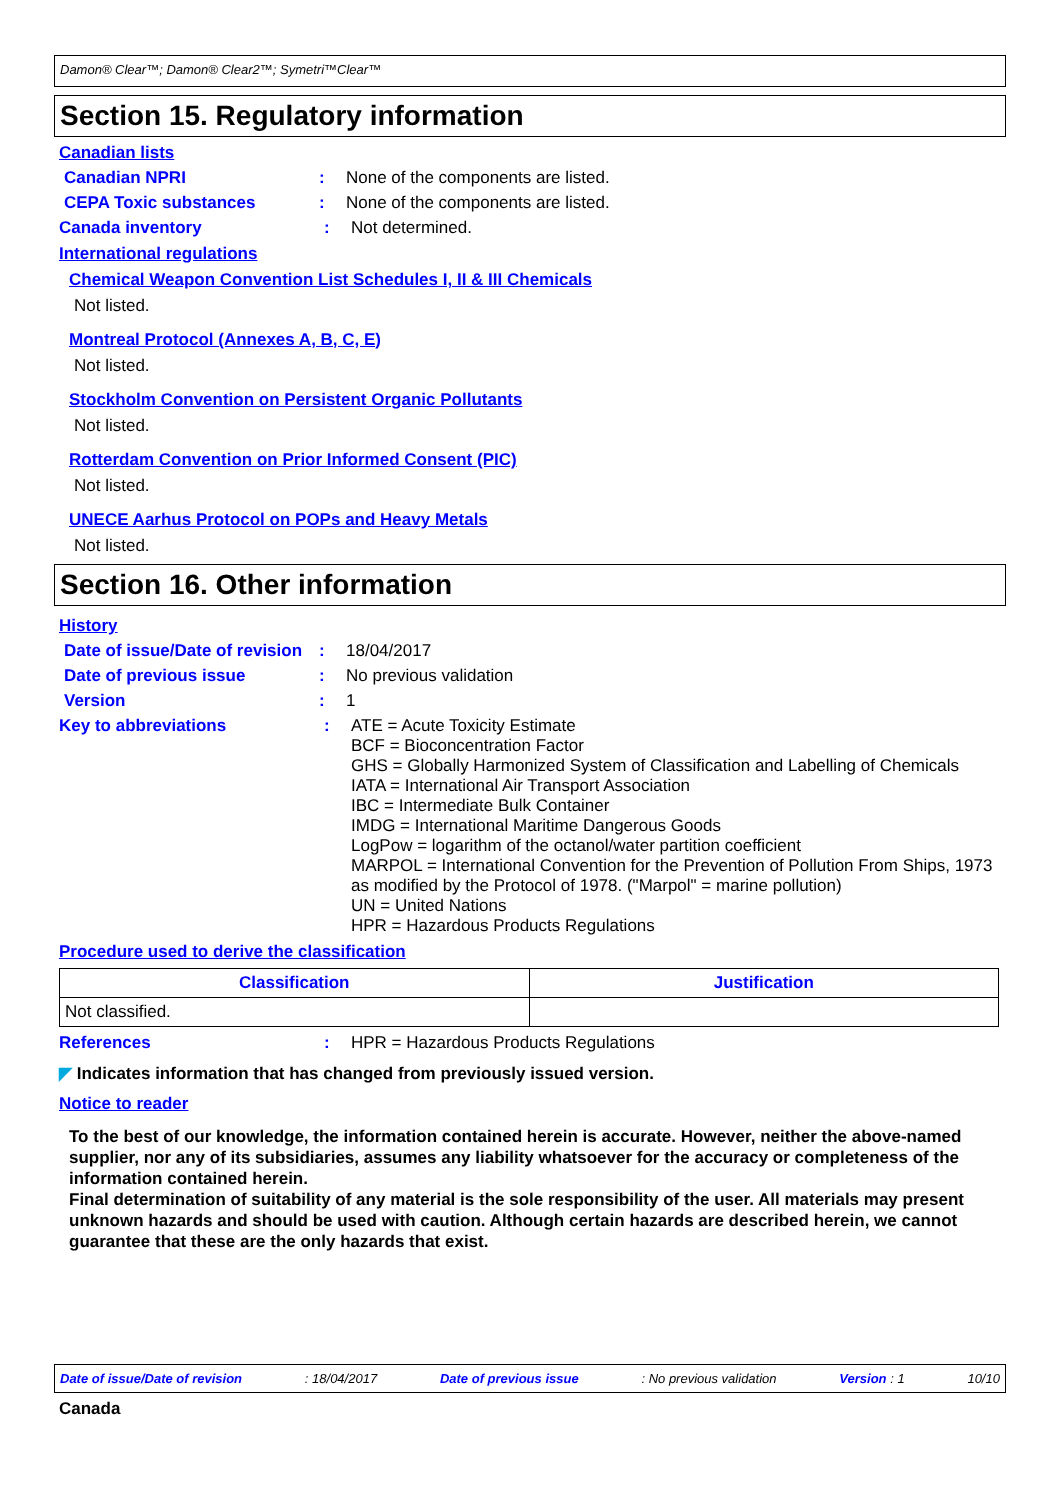Damon® Clear™; Damon® Clear2™; Symetri™Clear™
Section 15. Regulatory information
Canadian lists
Canadian NPRI : None of the components are listed.
CEPA Toxic substances : None of the components are listed.
Canada inventory : Not determined.
International regulations
Chemical Weapon Convention List Schedules I, II & III Chemicals
Not listed.
Montreal Protocol (Annexes A, B, C, E)
Not listed.
Stockholm Convention on Persistent Organic Pollutants
Not listed.
Rotterdam Convention on Prior Informed Consent (PIC)
Not listed.
UNECE Aarhus Protocol on POPs and Heavy Metals
Not listed.
Section 16. Other information
History
Date of issue/Date of revision
: 18/04/2017
Date of previous issue : No previous validation
Version : 1
Key to abbreviations :
ATE = Acute Toxicity Estimate
BCF = Bioconcentration Factor
GHS = Globally Harmonized System of Classification and Labelling of Chemicals
IATA = International Air Transport Association
IBC = Intermediate Bulk Container
IMDG = International Maritime Dangerous Goods
LogPow = logarithm of the octanol/water partition coefficient
MARPOL = International Convention for the Prevention of Pollution From Ships, 1973 as modified by the Protocol of 1978. ("Marpol" = marine pollution)
UN = United Nations
HPR = Hazardous Products Regulations
Procedure used to derive the classification
| Classification | Justification |
| --- | --- |
| Not classified. | |
References : HPR = Hazardous Products Regulations
◤ Indicates information that has changed from previously issued version.
Notice to reader
To the best of our knowledge, the information contained herein is accurate. However, neither the above-named supplier, nor any of its subsidiaries, assumes any liability whatsoever for the accuracy or completeness of the information contained herein.
Final determination of suitability of any material is the sole responsibility of the user. All materials may present unknown hazards and should be used with caution. Although certain hazards are described herein, we cannot guarantee that these are the only hazards that exist.
Date of issue/Date of revision: 18/04/2017 Date of previous issue: No previous validation Version : 1 10/10
Canada